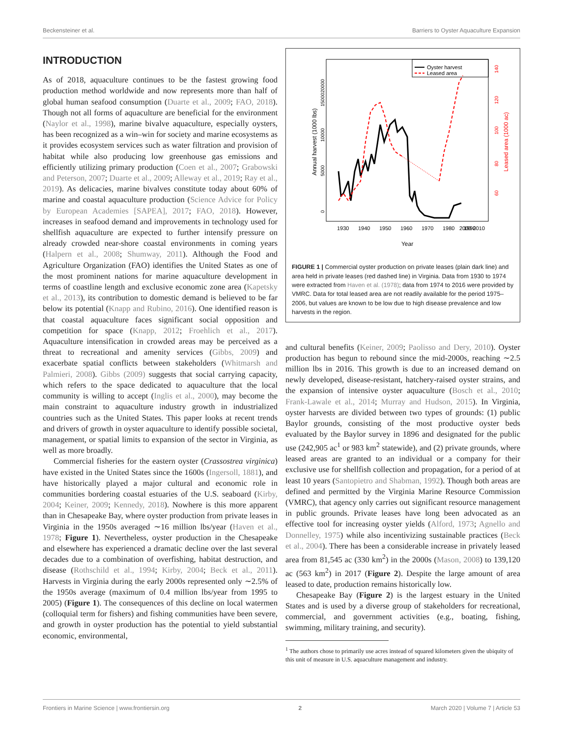Beckensteiner et al. Barriers to Oyster Aquaculture Expansion
INTRODUCTION
As of 2018, aquaculture continues to be the fastest growing food production method worldwide and now represents more than half of global human seafood consumption (Duarte et al., 2009; FAO, 2018). Though not all forms of aquaculture are beneficial for the environment (Naylor et al., 1998), marine bivalve aquaculture, especially oysters, has been recognized as a win–win for society and marine ecosystems as it provides ecosystem services such as water filtration and provision of habitat while also producing low greenhouse gas emissions and efficiently utilizing primary production (Coen et al., 2007; Grabowski and Peterson, 2007; Duarte et al., 2009; Alleway et al., 2019; Ray et al., 2019). As delicacies, marine bivalves constitute today about 60% of marine and coastal aquaculture production (Science Advice for Policy by European Academies [SAPEA], 2017; FAO, 2018). However, increases in seafood demand and improvements in technology used for shellfish aquaculture are expected to further intensify pressure on already crowded near-shore coastal environments in coming years (Halpern et al., 2008; Shumway, 2011). Although the Food and Agriculture Organization (FAO) identifies the United States as one of the most prominent nations for marine aquaculture development in terms of coastline length and exclusive economic zone area (Kapetsky et al., 2013), its contribution to domestic demand is believed to be far below its potential (Knapp and Rubino, 2016). One identified reason is that coastal aquaculture faces significant social opposition and competition for space (Knapp, 2012; Froehlich et al., 2017). Aquaculture intensification in crowded areas may be perceived as a threat to recreational and amenity services (Gibbs, 2009) and exacerbate spatial conflicts between stakeholders (Whitmarsh and Palmieri, 2008). Gibbs (2009) suggests that social carrying capacity, which refers to the space dedicated to aquaculture that the local community is willing to accept (Inglis et al., 2000), may become the main constraint to aquaculture industry growth in industrialized countries such as the United States. This paper looks at recent trends and drivers of growth in oyster aquaculture to identify possible societal, management, or spatial limits to expansion of the sector in Virginia, as well as more broadly.
Commercial fisheries for the eastern oyster (Crassostrea virginica) have existed in the United States since the 1600s (Ingersoll, 1881), and have historically played a major cultural and economic role in communities bordering coastal estuaries of the U.S. seaboard (Kirby, 2004; Keiner, 2009; Kennedy, 2018). Nowhere is this more apparent than in Chesapeake Bay, where oyster production from private leases in Virginia in the 1950s averaged ∼16 million lbs/year (Haven et al., 1978; Figure 1). Nevertheless, oyster production in the Chesapeake and elsewhere has experienced a dramatic decline over the last several decades due to a combination of overfishing, habitat destruction, and disease (Rothschild et al., 1994; Kirby, 2004; Beck et al., 2011). Harvests in Virginia during the early 2000s represented only ∼2.5% of the 1950s average (maximum of 0.4 million lbs/year from 1995 to 2005) (Figure 1). The consequences of this decline on local watermen (colloquial term for fishers) and fishing communities have been severe, and growth in oyster production has the potential to yield substantial economic, environmental,
Oyster harvest
Leased area
Annual harvest (1000 lbs)
Leased area (1000 ac)
0
5000
10000
15000
20000
60
80
100
120
140
1930
1940
1950
1960
1970
1980
1990
2000 2010
Year
FIGURE 1 | Commercial oyster production on private leases (plain dark line) and area held in private leases (red dashed line) in Virginia. Data from 1930 to 1974 were extracted from Haven et al. (1978); data from 1974 to 2016 were provided by VMRC. Data for total leased area are not readily available for the period 1975–2006, but values are known to be low due to high disease prevalence and low harvests in the region.
and cultural benefits (Keiner, 2009; Paolisso and Dery, 2010). Oyster production has begun to rebound since the mid-2000s, reaching ∼2.5 million lbs in 2016. This growth is due to an increased demand on newly developed, disease-resistant, hatchery-raised oyster strains, and the expansion of intensive oyster aquaculture (Bosch et al., 2010; Frank-Lawale et al., 2014; Murray and Hudson, 2015). In Virginia, oyster harvests are divided between two types of grounds: (1) public Baylor grounds, consisting of the most productive oyster beds evaluated by the Baylor survey in 1896 and designated for the public use (242,905 ac<sup>1</sup> or 983 km<sup>2</sup> statewide), and (2) private grounds, where leased areas are granted to an individual or a company for their exclusive use for shellfish collection and propagation, for a period of at least 10 years (Santopietro and Shabman, 1992). Though both areas are defined and permitted by the Virginia Marine Resource Commission (VMRC), that agency only carries out significant resource management in public grounds. Private leases have long been advocated as an effective tool for increasing oyster yields (Alford, 1973; Agnello and Donnelley, 1975) while also incentivizing sustainable practices (Beck et al., 2004). There has been a considerable increase in privately leased area from 81,545 ac (330 km<sup>2</sup>) in the 2000s (Mason, 2008) to 139,120 ac (563 km<sup>2</sup>) in 2017 (Figure 2). Despite the large amount of area leased to date, production remains historically low.
Chesapeake Bay (Figure 2) is the largest estuary in the United States and is used by a diverse group of stakeholders for recreational, commercial, and government activities (e.g., boating, fishing, swimming, military training, and security).
<sup>1</sup> The authors chose to primarily use acres instead of squared kilometers given the ubiquity of this unit of measure in U.S. aquaculture management and industry.
Frontiers in Marine Science | www.frontiersin.org 2 March 2020 | Volume 7 | Article 53